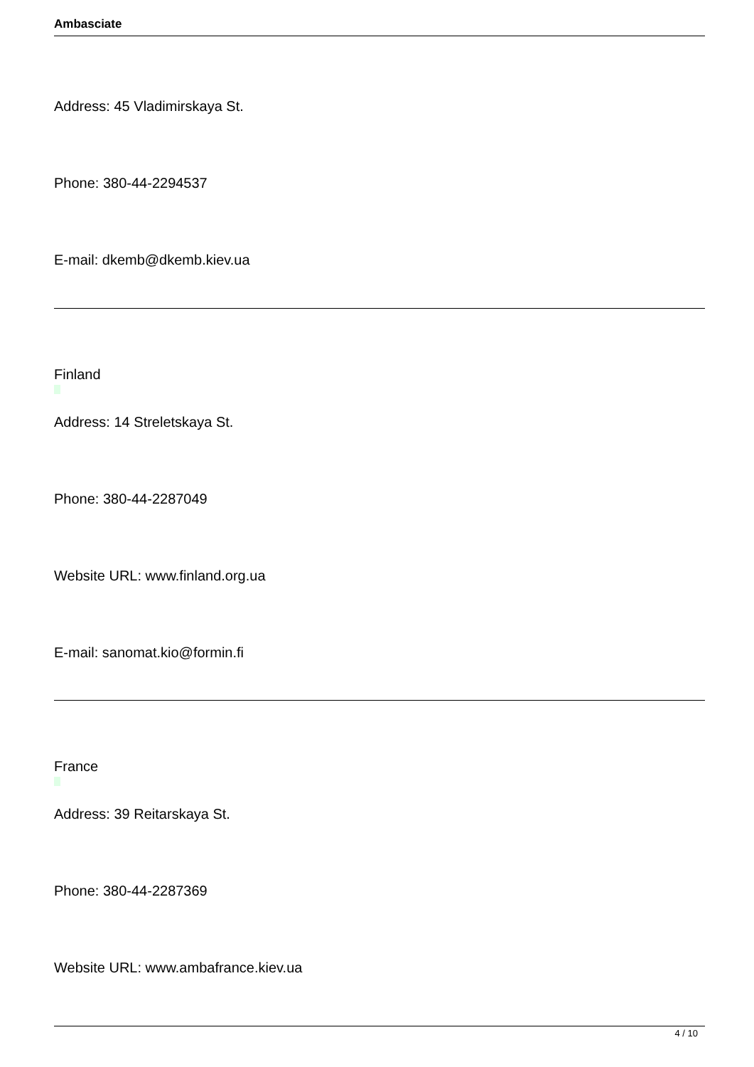Ambasciate
Address: 45 Vladimirskaya St.
Phone: 380-44-2294537
E-mail: dkemb@dkemb.kiev.ua
Finland
Address: 14 Streletskaya St.
Phone: 380-44-2287049
Website URL: www.finland.org.ua
E-mail: sanomat.kio@formin.fi
France
Address: 39 Reitarskaya St.
Phone: 380-44-2287369
Website URL: www.ambafrance.kiev.ua
4 / 10